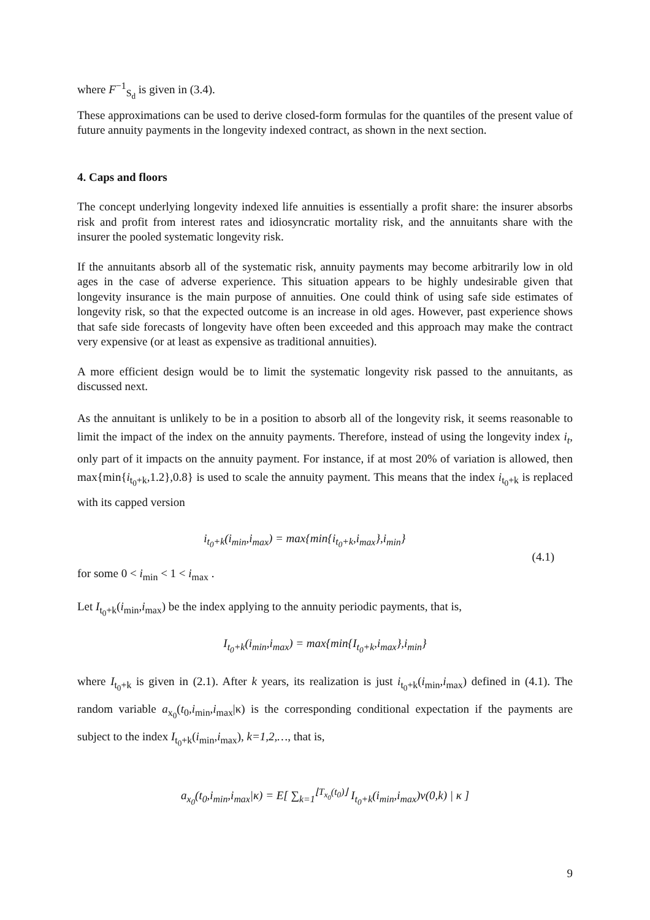where F<sup>−1</sup><sub>S<sub>d</sub></sub> is given in (3.4).
These approximations can be used to derive closed-form formulas for the quantiles of the present value of future annuity payments in the longevity indexed contract, as shown in the next section.
4. Caps and floors
The concept underlying longevity indexed life annuities is essentially a profit share: the insurer absorbs risk and profit from interest rates and idiosyncratic mortality risk, and the annuitants share with the insurer the pooled systematic longevity risk.
If the annuitants absorb all of the systematic risk, annuity payments may become arbitrarily low in old ages in the case of adverse experience. This situation appears to be highly undesirable given that longevity insurance is the main purpose of annuities. One could think of using safe side estimates of longevity risk, so that the expected outcome is an increase in old ages. However, past experience shows that safe side forecasts of longevity have often been exceeded and this approach may make the contract very expensive (or at least as expensive as traditional annuities).
A more efficient design would be to limit the systematic longevity risk passed to the annuitants, as discussed next.
As the annuitant is unlikely to be in a position to absorb all of the longevity risk, it seems reasonable to limit the impact of the index on the annuity payments. Therefore, instead of using the longevity index i<sub>t</sub>, only part of it impacts on the annuity payment. For instance, if at most 20% of variation is allowed, then max{min{i<sub>t<sub>0</sub>+k</sub>,1.2},0.8} is used to scale the annuity payment. This means that the index i<sub>t<sub>0</sub>+k</sub> is replaced with its capped version
i<sub>t<sub>0</sub>+k</sub>(i<sub>min</sub>,i<sub>max</sub>) = max{min{i<sub>t<sub>0</sub>+k</sub>,i<sub>max</sub>},i<sub>min</sub>}
(4.1)
for some 0 < i<sub>min</sub> < 1 < i<sub>max</sub> .
Let I<sub>t<sub>0</sub>+k</sub>(i<sub>min</sub>,i<sub>max</sub>) be the index applying to the annuity periodic payments, that is,
I<sub>t<sub>0</sub>+k</sub>(i<sub>min</sub>,i<sub>max</sub>) = max{min{I<sub>t<sub>0</sub>+k</sub>,i<sub>max</sub>},i<sub>min</sub>}
where I<sub>t<sub>0</sub>+k</sub> is given in (2.1). After k years, its realization is just i<sub>t<sub>0</sub>+k</sub>(i<sub>min</sub>,i<sub>max</sub>) defined in (4.1). The random variable a<sub>x<sub>0</sub></sub>(t<sub>0</sub>,i<sub>min</sub>,i<sub>max</sub>|κ) is the corresponding conditional expectation if the payments are subject to the index I<sub>t<sub>0</sub>+k</sub>(i<sub>min</sub>,i<sub>max</sub>), k=1,2,…, that is,
a<sub>x<sub>0</sub></sub>(t<sub>0</sub>,i<sub>min</sub>,i<sub>max</sub>|κ) = E[ ∑<sub>k=1</sub><sup>⌊T<sub>x<sub>0</sub></sub>(t<sub>0</sub>)⌋</sup> I<sub>t<sub>0</sub>+k</sub>(i<sub>min</sub>,i<sub>max</sub>)v(0,k) | κ ]
9